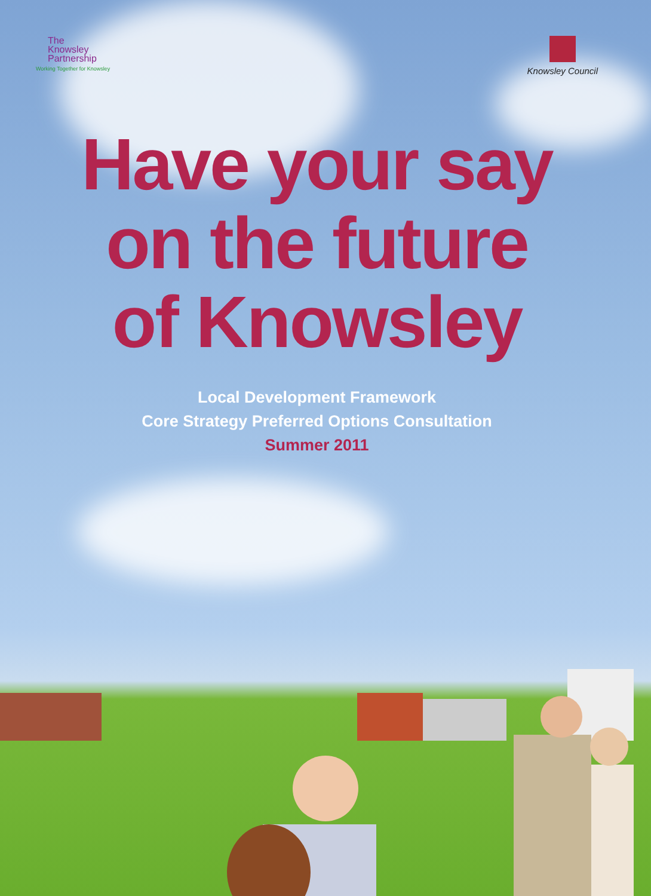The
Knowsley
Partnership
Working Together for Knowsley
Knowsley Council
Have your say
on the future
of Knowsley
Local Development Framework
Core Strategy Preferred Options Consultation
Summer 2011